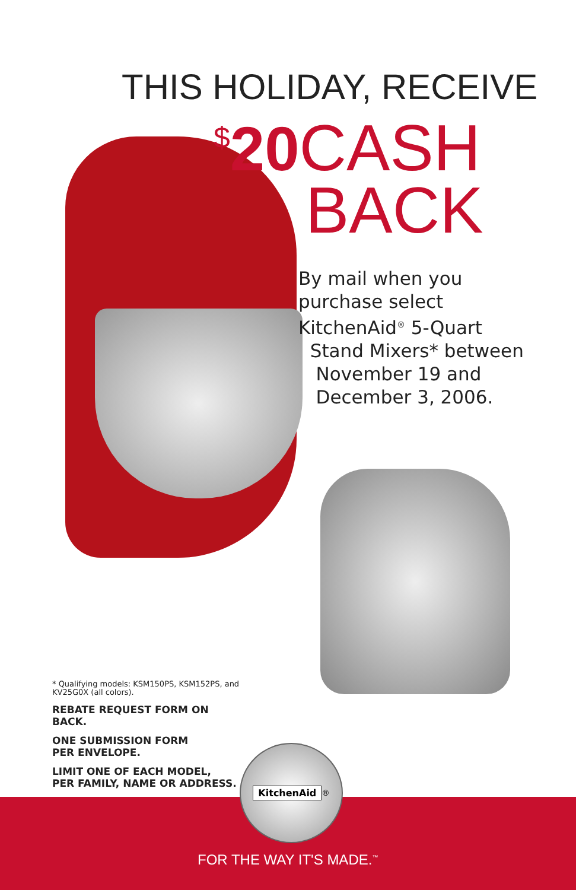THIS HOLIDAY, RECEIVE
<sup>$</sup>20 CASH
BACK
By mail when you
purchase select
KitchenAid<sup>®</sup> 5-Quart
Stand Mixers* between
November 19 and
December 3, 2006.
* Qualifying models: KSM150PS, KSM152PS, and KV25G0X (all colors).
REBATE REQUEST FORM ON BACK.
ONE SUBMISSION FORM
PER ENVELOPE.
LIMIT ONE OF EACH MODEL,
PER FAMILY, NAME OR ADDRESS.
KitchenAid<sup>®</sup>
FOR THE WAY IT'S MADE.<sup>™</sup>